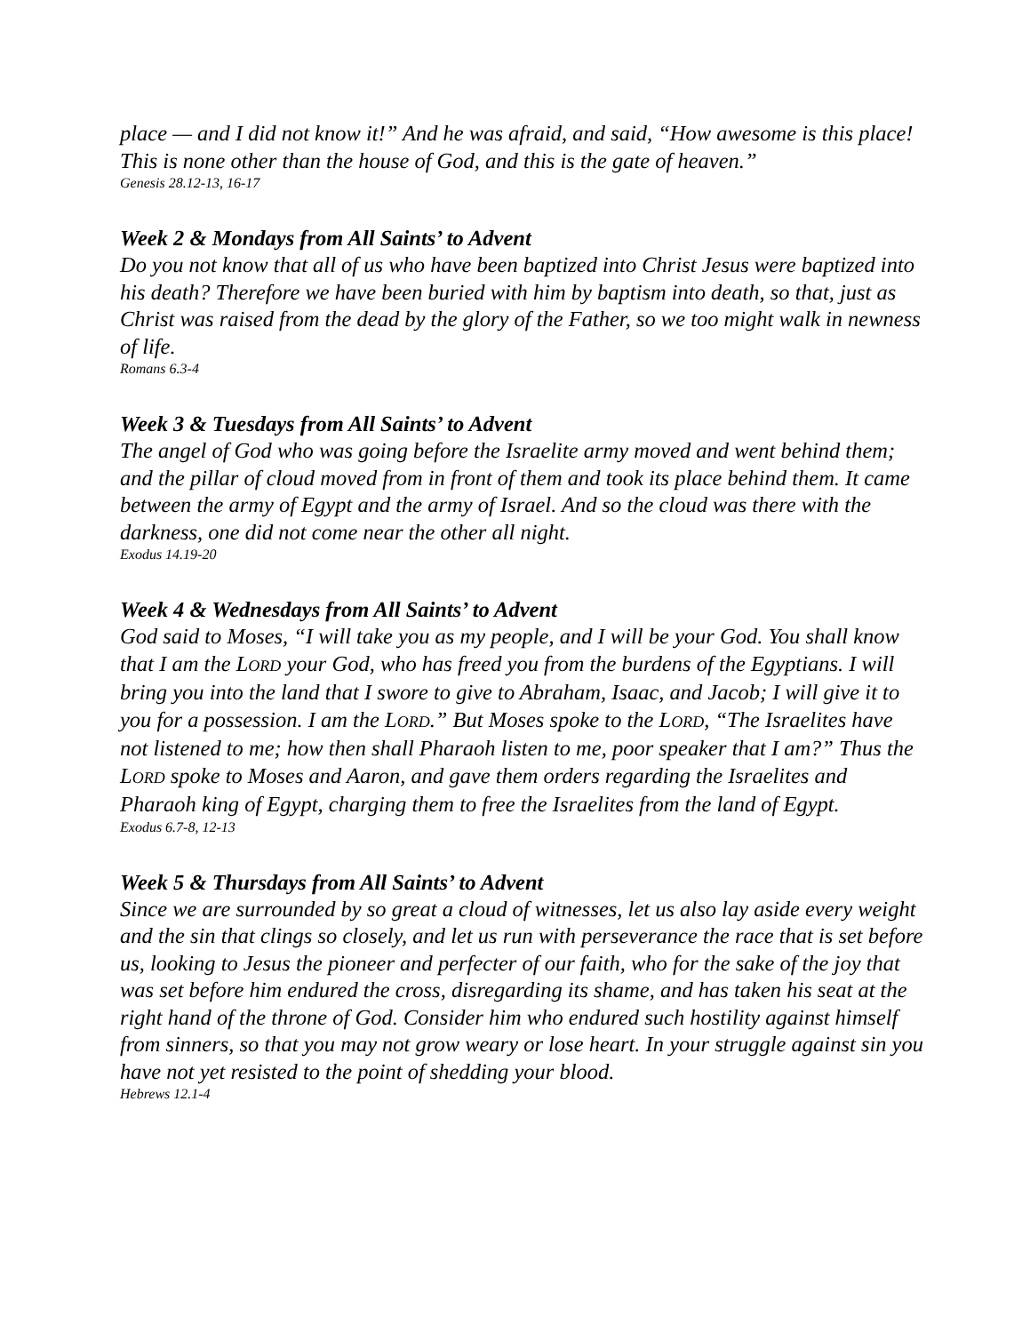place — and I did not know it!” And he was afraid, and said, “How awesome is this place! This is none other than the house of God, and this is the gate of heaven.”
Genesis 28.12-13, 16-17
Week 2 & Mondays from All Saints’ to Advent
Do you not know that all of us who have been baptized into Christ Jesus were baptized into his death? Therefore we have been buried with him by baptism into death, so that, just as Christ was raised from the dead by the glory of the Father, so we too might walk in newness of life.
Romans 6.3-4
Week 3 & Tuesdays from All Saints’ to Advent
The angel of God who was going before the Israelite army moved and went behind them; and the pillar of cloud moved from in front of them and took its place behind them. It came between the army of Egypt and the army of Israel. And so the cloud was there with the darkness, one did not come near the other all night.
Exodus 14.19-20
Week 4 & Wednesdays from All Saints’ to Advent
God said to Moses, “I will take you as my people, and I will be your God. You shall know that I am the LORD your God, who has freed you from the burdens of the Egyptians. I will bring you into the land that I swore to give to Abraham, Isaac, and Jacob; I will give it to you for a possession. I am the LORD.” But Moses spoke to the LORD, “The Israelites have not listened to me; how then shall Pharaoh listen to me, poor speaker that I am?” Thus the LORD spoke to Moses and Aaron, and gave them orders regarding the Israelites and Pharaoh king of Egypt, charging them to free the Israelites from the land of Egypt.
Exodus 6.7-8, 12-13
Week 5 & Thursdays from All Saints’ to Advent
Since we are surrounded by so great a cloud of witnesses, let us also lay aside every weight and the sin that clings so closely, and let us run with perseverance the race that is set before us, looking to Jesus the pioneer and perfecter of our faith, who for the sake of the joy that was set before him endured the cross, disregarding its shame, and has taken his seat at the right hand of the throne of God. Consider him who endured such hostility against himself from sinners, so that you may not grow weary or lose heart. In your struggle against sin you have not yet resisted to the point of shedding your blood.
Hebrews 12.1-4